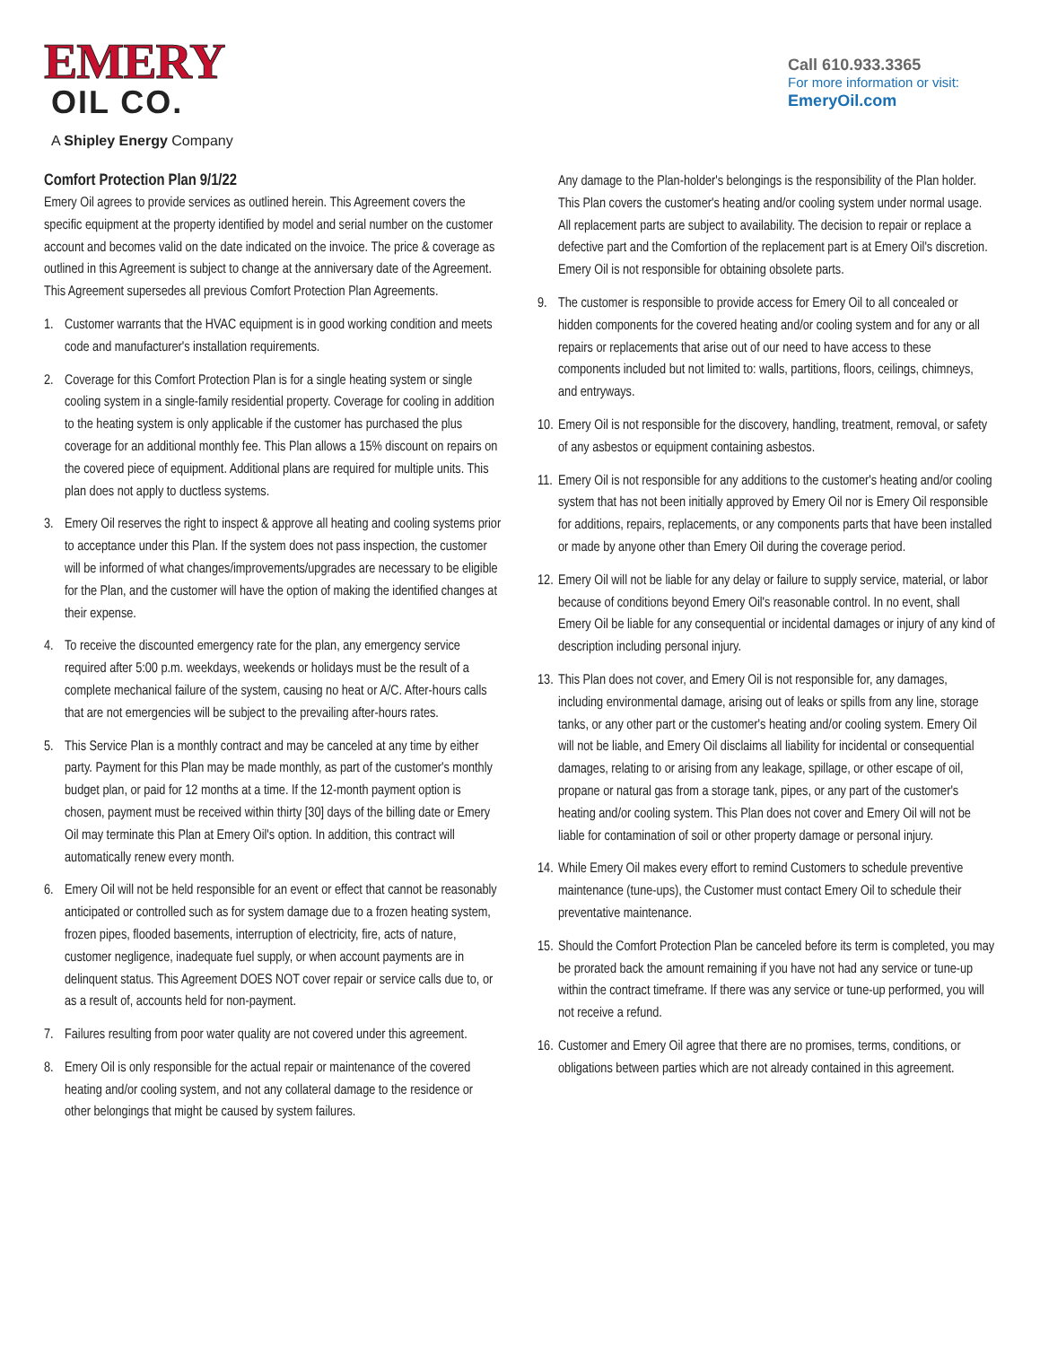EMERY
OIL CO.
A Shipley Energy Company
Call 610.933.3365
For more information or visit:
EmeryOil.com
Comfort Protection Plan 9/1/22
Emery Oil agrees to provide services as outlined herein. This Agreement covers the specific equipment at the property identified by model and serial number on the customer account and becomes valid on the date indicated on the invoice. The price & coverage as outlined in this Agreement is subject to change at the anniversary date of the Agreement. This Agreement supersedes all previous Comfort Protection Plan Agreements.
1. Customer warrants that the HVAC equipment is in good working condition and meets code and manufacturer's installation requirements.
2. Coverage for this Comfort Protection Plan is for a single heating system or single cooling system in a single-family residential property. Coverage for cooling in addition to the heating system is only applicable if the customer has purchased the plus coverage for an additional monthly fee. This Plan allows a 15% discount on repairs on the covered piece of equipment. Additional plans are required for multiple units. This plan does not apply to ductless systems.
3. Emery Oil reserves the right to inspect & approve all heating and cooling systems prior to acceptance under this Plan. If the system does not pass inspection, the customer will be informed of what changes/improvements/upgrades are necessary to be eligible for the Plan, and the customer will have the option of making the identified changes at their expense.
4. To receive the discounted emergency rate for the plan, any emergency service required after 5:00 p.m. weekdays, weekends or holidays must be the result of a complete mechanical failure of the system, causing no heat or A/C. After-hours calls that are not emergencies will be subject to the prevailing after-hours rates.
5. This Service Plan is a monthly contract and may be canceled at any time by either party. Payment for this Plan may be made monthly, as part of the customer's monthly budget plan, or paid for 12 months at a time. If the 12-month payment option is chosen, payment must be received within thirty [30] days of the billing date or Emery Oil may terminate this Plan at Emery Oil's option. In addition, this contract will automatically renew every month.
6. Emery Oil will not be held responsible for an event or effect that cannot be reasonably anticipated or controlled such as for system damage due to a frozen heating system, frozen pipes, flooded basements, interruption of electricity, fire, acts of nature, customer negligence, inadequate fuel supply, or when account payments are in delinquent status. This Agreement DOES NOT cover repair or service calls due to, or as a result of, accounts held for non-payment.
7. Failures resulting from poor water quality are not covered under this agreement.
8. Emery Oil is only responsible for the actual repair or maintenance of the covered heating and/or cooling system, and not any collateral damage to the residence or other belongings that might be caused by system failures.
Any damage to the Plan-holder's belongings is the responsibility of the Plan holder. This Plan covers the customer's heating and/or cooling system under normal usage. All replacement parts are subject to availability. The decision to repair or replace a defective part and the Comfortion of the replacement part is at Emery Oil's discretion. Emery Oil is not responsible for obtaining obsolete parts.
9. The customer is responsible to provide access for Emery Oil to all concealed or hidden components for the covered heating and/or cooling system and for any or all repairs or replacements that arise out of our need to have access to these components included but not limited to: walls, partitions, floors, ceilings, chimneys, and entryways.
10. Emery Oil is not responsible for the discovery, handling, treatment, removal, or safety of any asbestos or equipment containing asbestos.
11. Emery Oil is not responsible for any additions to the customer's heating and/or cooling system that has not been initially approved by Emery Oil nor is Emery Oil responsible for additions, repairs, replacements, or any components parts that have been installed or made by anyone other than Emery Oil during the coverage period.
12. Emery Oil will not be liable for any delay or failure to supply service, material, or labor because of conditions beyond Emery Oil's reasonable control. In no event, shall Emery Oil be liable for any consequential or incidental damages or injury of any kind of description including personal injury.
13. This Plan does not cover, and Emery Oil is not responsible for, any damages, including environmental damage, arising out of leaks or spills from any line, storage tanks, or any other part or the customer's heating and/or cooling system. Emery Oil will not be liable, and Emery Oil disclaims all liability for incidental or consequential damages, relating to or arising from any leakage, spillage, or other escape of oil, propane or natural gas from a storage tank, pipes, or any part of the customer's heating and/or cooling system. This Plan does not cover and Emery Oil will not be liable for contamination of soil or other property damage or personal injury.
14. While Emery Oil makes every effort to remind Customers to schedule preventive maintenance (tune-ups), the Customer must contact Emery Oil to schedule their preventative maintenance.
15. Should the Comfort Protection Plan be canceled before its term is completed, you may be prorated back the amount remaining if you have not had any service or tune-up within the contract timeframe. If there was any service or tune-up performed, you will not receive a refund.
16. Customer and Emery Oil agree that there are no promises, terms, conditions, or obligations between parties which are not already contained in this agreement.